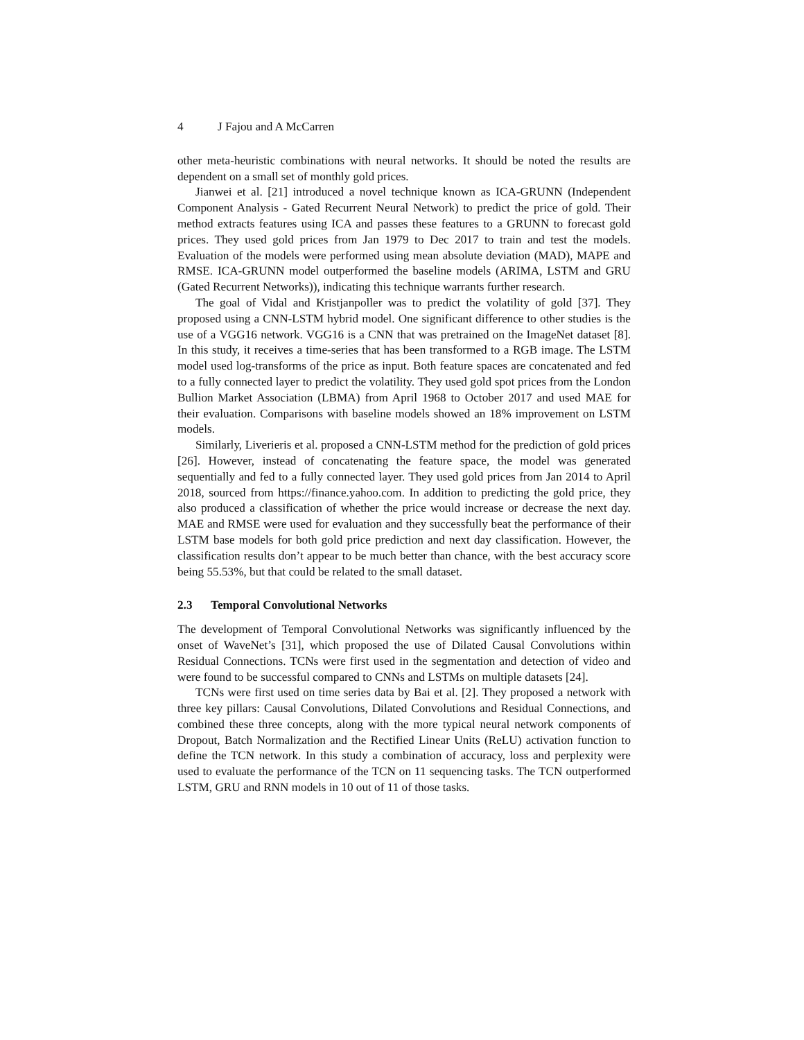4 J Fajou and A McCarren
other meta-heuristic combinations with neural networks. It should be noted the results are dependent on a small set of monthly gold prices.
Jianwei et al. [21] introduced a novel technique known as ICA-GRUNN (Independent Component Analysis - Gated Recurrent Neural Network) to predict the price of gold. Their method extracts features using ICA and passes these features to a GRUNN to forecast gold prices. They used gold prices from Jan 1979 to Dec 2017 to train and test the models. Evaluation of the models were performed using mean absolute deviation (MAD), MAPE and RMSE. ICA-GRUNN model outperformed the baseline models (ARIMA, LSTM and GRU (Gated Recurrent Networks)), indicating this technique warrants further research.
The goal of Vidal and Kristjanpoller was to predict the volatility of gold [37]. They proposed using a CNN-LSTM hybrid model. One significant difference to other studies is the use of a VGG16 network. VGG16 is a CNN that was pretrained on the ImageNet dataset [8]. In this study, it receives a time-series that has been transformed to a RGB image. The LSTM model used log-transforms of the price as input. Both feature spaces are concatenated and fed to a fully connected layer to predict the volatility. They used gold spot prices from the London Bullion Market Association (LBMA) from April 1968 to October 2017 and used MAE for their evaluation. Comparisons with baseline models showed an 18% improvement on LSTM models.
Similarly, Liverieris et al. proposed a CNN-LSTM method for the prediction of gold prices [26]. However, instead of concatenating the feature space, the model was generated sequentially and fed to a fully connected layer. They used gold prices from Jan 2014 to April 2018, sourced from https://finance.yahoo.com. In addition to predicting the gold price, they also produced a classification of whether the price would increase or decrease the next day. MAE and RMSE were used for evaluation and they successfully beat the performance of their LSTM base models for both gold price prediction and next day classification. However, the classification results don’t appear to be much better than chance, with the best accuracy score being 55.53%, but that could be related to the small dataset.
2.3 Temporal Convolutional Networks
The development of Temporal Convolutional Networks was significantly influenced by the onset of WaveNet’s [31], which proposed the use of Dilated Causal Convolutions within Residual Connections. TCNs were first used in the segmentation and detection of video and were found to be successful compared to CNNs and LSTMs on multiple datasets [24].
TCNs were first used on time series data by Bai et al. [2]. They proposed a network with three key pillars: Causal Convolutions, Dilated Convolutions and Residual Connections, and combined these three concepts, along with the more typical neural network components of Dropout, Batch Normalization and the Rectified Linear Units (ReLU) activation function to define the TCN network. In this study a combination of accuracy, loss and perplexity were used to evaluate the performance of the TCN on 11 sequencing tasks. The TCN outperformed LSTM, GRU and RNN models in 10 out of 11 of those tasks.